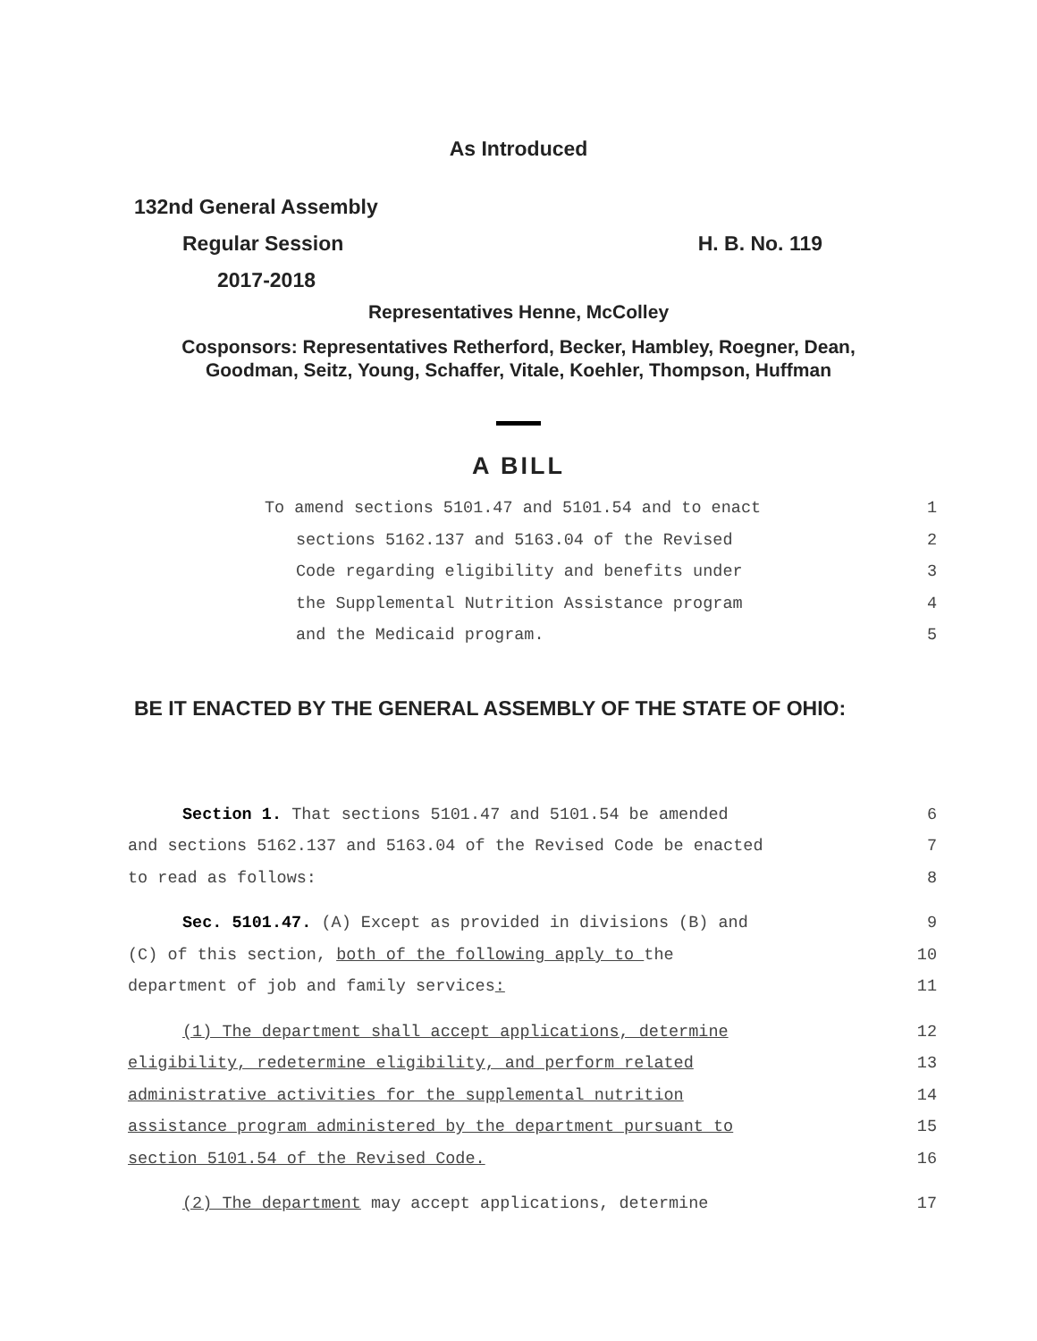As Introduced
132nd General Assembly
Regular Session H. B. No. 119
2017-2018
Representatives Henne, McColley
Cosponsors: Representatives Retherford, Becker, Hambley, Roegner, Dean,
Goodman, Seitz, Young, Schaffer, Vitale, Koehler, Thompson, Huffman
A BILL
To amend sections 5101.47 and 5101.54 and to enact 1
sections 5162.137 and 5163.04 of the Revised 2
Code regarding eligibility and benefits under 3
the Supplemental Nutrition Assistance program 4
and the Medicaid program. 5
BE IT ENACTED BY THE GENERAL ASSEMBLY OF THE STATE OF OHIO:
Section 1. That sections 5101.47 and 5101.54 be amended 6
and sections 5162.137 and 5163.04 of the Revised Code be enacted 7
to read as follows: 8
Sec. 5101.47. (A) Except as provided in divisions (B) and 9
(C) of this section, both of the following apply to the 10
department of job and family services: 11
(1) The department shall accept applications, determine 12
eligibility, redetermine eligibility, and perform related 13
administrative activities for the supplemental nutrition 14
assistance program administered by the department pursuant to 15
section 5101.54 of the Revised Code. 16
(2) The department may accept applications, determine 17